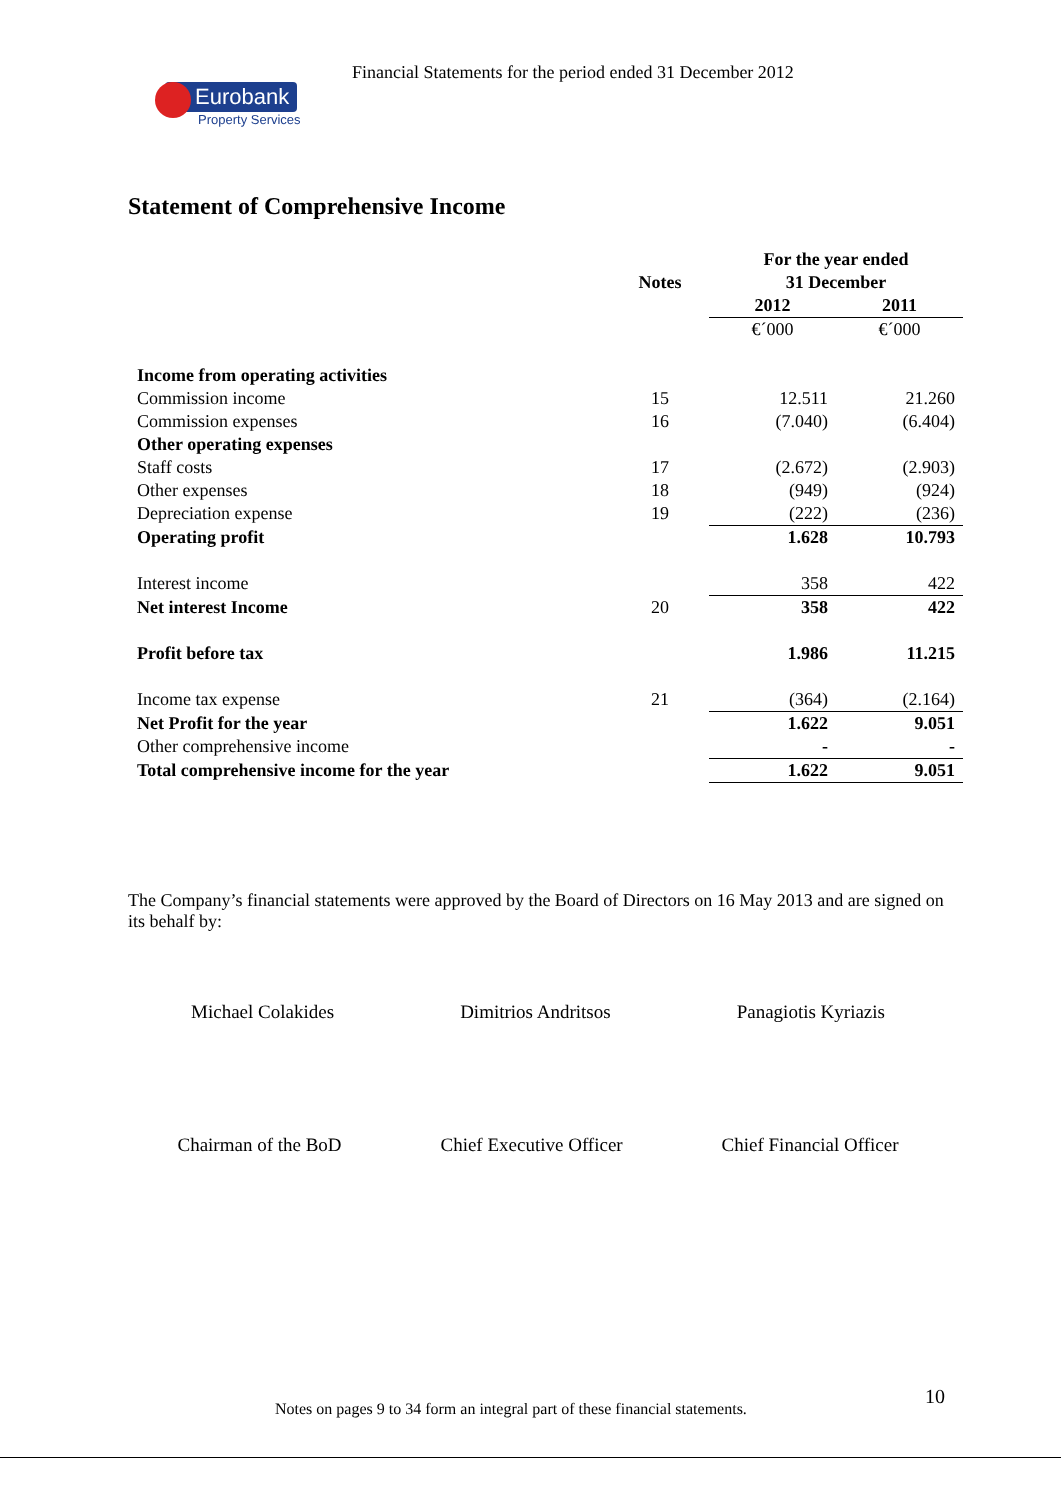Financial Statements for the period ended 31 December 2012
Eurobank
Property Services
Statement of Comprehensive Income
| | | For the year ended | |
| | Notes | 31 December | |
| | | 2012 | 2011 |
| | | €´000 | €´000 |
| Income from operating activities | | | |
| Commission income | 15 | 12.511 | 21.260 |
| Commission expenses | 16 | (7.040) | (6.404) |
| Other operating expenses | | | |
| Staff costs | 17 | (2.672) | (2.903) |
| Other expenses | 18 | (949) | (924) |
| Depreciation expense | 19 | (222) | (236) |
| Operating profit | | 1.628 | 10.793 |
| Interest income | | 358 | 422 |
| Net interest Income | 20 | 358 | 422 |
| Profit before tax | | 1.986 | 11.215 |
| Income tax expense | 21 | (364) | (2.164) |
| Net Profit for the year | | 1.622 | 9.051 |
| Other comprehensive income | | - | - |
| Total comprehensive income for the year | | 1.622 | 9.051 |
The Company’s financial statements were approved by the Board of Directors on 16 May 2013 and are signed on its behalf by:
Michael Colakides Dimitrios Andritsos Panagiotis Kyriazis
Chairman of the BoD Chief Executive Officer Chief Financial Officer
10
Notes on pages 9 to 34 form an integral part of these financial statements.